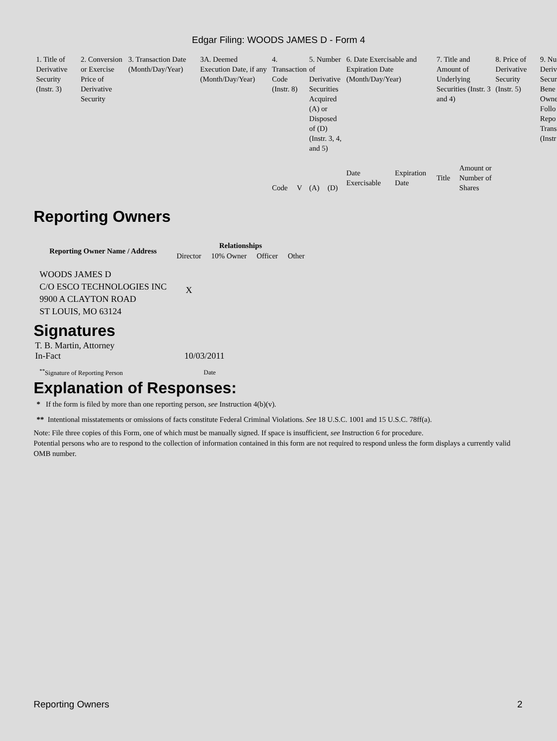Edgar Filing: WOODS JAMES D - Form 4
| 1. Title of Derivative Security (Instr. 3) | 2. Conversion or Exercise Price of Derivative Security | 3. Transaction Date (Month/Day/Year) | 3A. Deemed Execution Date, if any (Month/Day/Year) | 4. Transaction Code (Instr. 8) | | 5. Number of Derivative Securities Acquired (A) or Disposed of (D) (Instr. 3, 4, and 5) | | 6. Date Exercisable and Expiration Date (Month/Day/Year) | | 7. Title and Amount of Underlying Securities (Instr. 3 and 4) | | 8. Price of Derivative Security (Instr. 5) | 9. Nu Deriv Secur Bene Owne Follo Repo Trans (Instr |
| | | | | Code | V | (A) | (D) | Date Exercisable | Expiration Date | Title | Amount or Number of Shares | | |
Reporting Owners
| Reporting Owner Name / Address | Relationships | | | |
| --- | --- | --- | --- | --- |
| | Director | 10% Owner | Officer | Other |
| WOODS JAMES D C/O ESCO TECHNOLOGIES INC 9900 A CLAYTON ROAD ST LOUIS, MO 63124 | X | | | |
Signatures
| T. B. Martin, Attorney In-Fact | 10/03/2011 |
| <sup>**</sup> Signature of Reporting Person | Date |
Explanation of Responses:
* If the form is filed by more than one reporting person, see Instruction 4(b)(v).
** Intentional misstatements or omissions of facts constitute Federal Criminal Violations. See 18 U.S.C. 1001 and 15 U.S.C. 78ff(a).
Note: File three copies of this Form, one of which must be manually signed. If space is insufficient, see Instruction 6 for procedure.
Potential persons who are to respond to the collection of information contained in this form are not required to respond unless the form displays a currently valid OMB number.
Reporting Owners 2